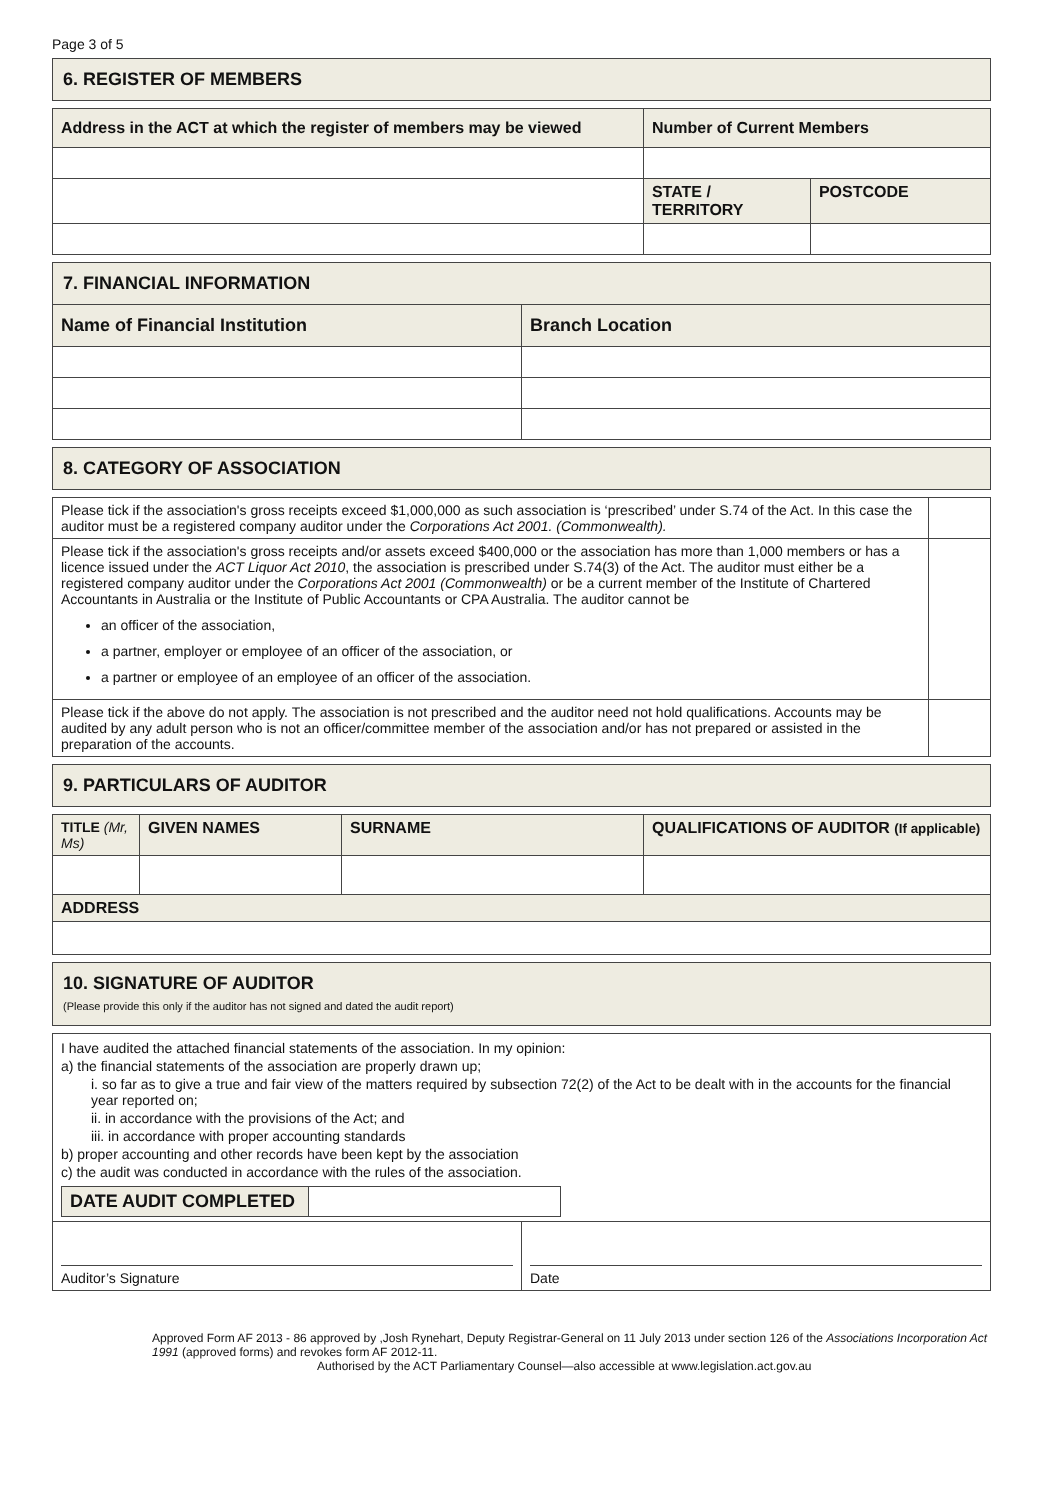Page 3 of 5
| 6. REGISTER OF MEMBERS |
| Address in the ACT at which the register of members may be viewed | Number of Current Members | |
| --- | --- | --- |
| | STATE / TERRITORY | POSTCODE |
| 7. FINANCIAL INFORMATION | |
| Name of Financial Institution | Branch Location |
| 8. CATEGORY OF ASSOCIATION |
| Please tick if the association's gross receipts exceed $1,000,000 as such association is ‘prescribed’ under S.74 of the Act. In this case the auditor must be a registered company auditor under the Corporations Act 2001. (Commonwealth). | |
| Please tick if the association's gross receipts and/or assets exceed $400,000 or the association has more than 1,000 members or has a licence issued under the ACT Liquor Act 2010 , the association is prescribed under S.74(3) of the Act. The auditor must either be a registered company auditor under the Corporations Act 2001 (Commonwealth) or be a current member of the Institute of Chartered Accountants in Australia or the Institute of Public Accountants or CPA Australia. The auditor cannot be an officer of the association, a partner, employer or employee of an officer of the association, or a partner or employee of an employee of an officer of the association. | |
| Please tick if the above do not apply. The association is not prescribed and the auditor need not hold qualifications. Accounts may be audited by any adult person who is not an officer/committee member of the association and/or has not prepared or assisted in the preparation of the accounts. | |
| 9. PARTICULARS OF AUDITOR |
| TITLE (Mr, Ms) | GIVEN NAMES | SURNAME | QUALIFICATIONS OF AUDITOR (If applicable) |
| --- | --- | --- | --- |
| ADDRESS | | | |
| 10. SIGNATURE OF AUDITOR (Please provide this only if the auditor has not signed and dated the audit report) |
| I have audited the attached financial statements of the association. In my opinion: a) the financial statements of the association are properly drawn up; i. so far as to give a true and fair view of the matters required by subsection 72(2) of the Act to be dealt with in the accounts for the financial year reported on; ii. in accordance with the provisions of the Act; and iii. in accordance with proper accounting standards b) proper accounting and other records have been kept by the association c) the audit was conducted in accordance with the rules of the association. / DATE AUDIT COMPLETED / / | |
| Auditor’s Signature | Date |
Approved Form AF 2013 - 86 approved by ,Josh Rynehart, Deputy Registrar-General on 11 July 2013 under section 126 of the Associations Incorporation Act 1991 (approved forms) and revokes form AF 2012-11.
Authorised by the ACT Parliamentary Counsel—also accessible at www.legislation.act.gov.au